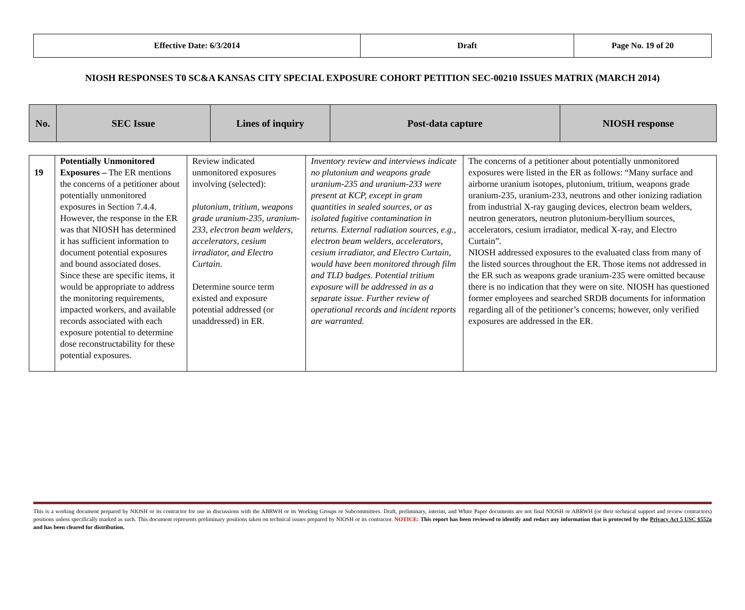| Effective Date: 6/3/2014 | Draft | Page No. 19 of 20 |
NIOSH RESPONSES T0 SC&A KANSAS CITY SPECIAL EXPOSURE COHORT PETITION SEC-00210 ISSUES MATRIX (MARCH 2014)
| No. | SEC Issue | Lines of inquiry | Post-data capture | NIOSH response |
| --- | --- | --- | --- | --- |
| 19 | Potentially Unmonitored Exposures – The ER mentions the concerns of a petitioner about potentially unmonitored exposures in Section 7.4.4. However, the response in the ER was that NIOSH has determined it has sufficient information to document potential exposures and bound associated doses. Since these are specific items, it would be appropriate to address the monitoring requirements, impacted workers, and available records associated with each exposure potential to determine dose reconstructability for these potential exposures. | Review indicated unmonitored exposures involving (selected): plutonium, tritium, weapons grade uranium-235, uranium-233, electron beam welders, accelerators, cesium irradiator, and Electro Curtain . Determine source term existed and exposure potential addressed (or unaddressed) in ER. | Inventory review and interviews indicate no plutonium and weapons grade uranium-235 and uranium-233 were present at KCP, except in gram quantities in sealed sources, or as isolated fugitive contamination in returns. External radiation sources, e.g., electron beam welders, accelerators, cesium irradiator, and Electro Curtain, would have been monitored through film and TLD badges. Potential tritium exposure will be addressed in as a separate issue. Further review of operational records and incident reports are warranted. | The concerns of a petitioner about potentially unmonitored exposures were listed in the ER as follows: “Many surface and airborne uranium isotopes, plutonium, tritium, weapons grade uranium-235, uranium-233, neutrons and other ionizing radiation from industrial X-ray gauging devices, electron beam welders, neutron generators, neutron plutonium-beryllium sources, accelerators, cesium irradiator, medical X-ray, and Electro Curtain”. NIOSH addressed exposures to the evaluated class from many of the listed sources throughout the ER. Those items not addressed in the ER such as weapons grade uranium-235 were omitted because there is no indication that they were on site. NIOSH has questioned former employees and searched SRDB documents for information regarding all of the petitioner’s concerns; however, only verified exposures are addressed in the ER. |
This is a working document prepared by NIOSH or its contractor for use in discussions with the ABRWH or its Working Groups or Subcommittees. Draft, preliminary, interim, and White Paper documents are not final NIOSH or ABRWH (or their technical support and review contractors) positions unless specifically marked as such. This document represents preliminary positions taken on technical issues prepared by NIOSH or its contractor. NOTICE: This report has been reviewed to identify and redact any information that is protected by the Privacy Act 5 USC §552a and has been cleared for distribution.